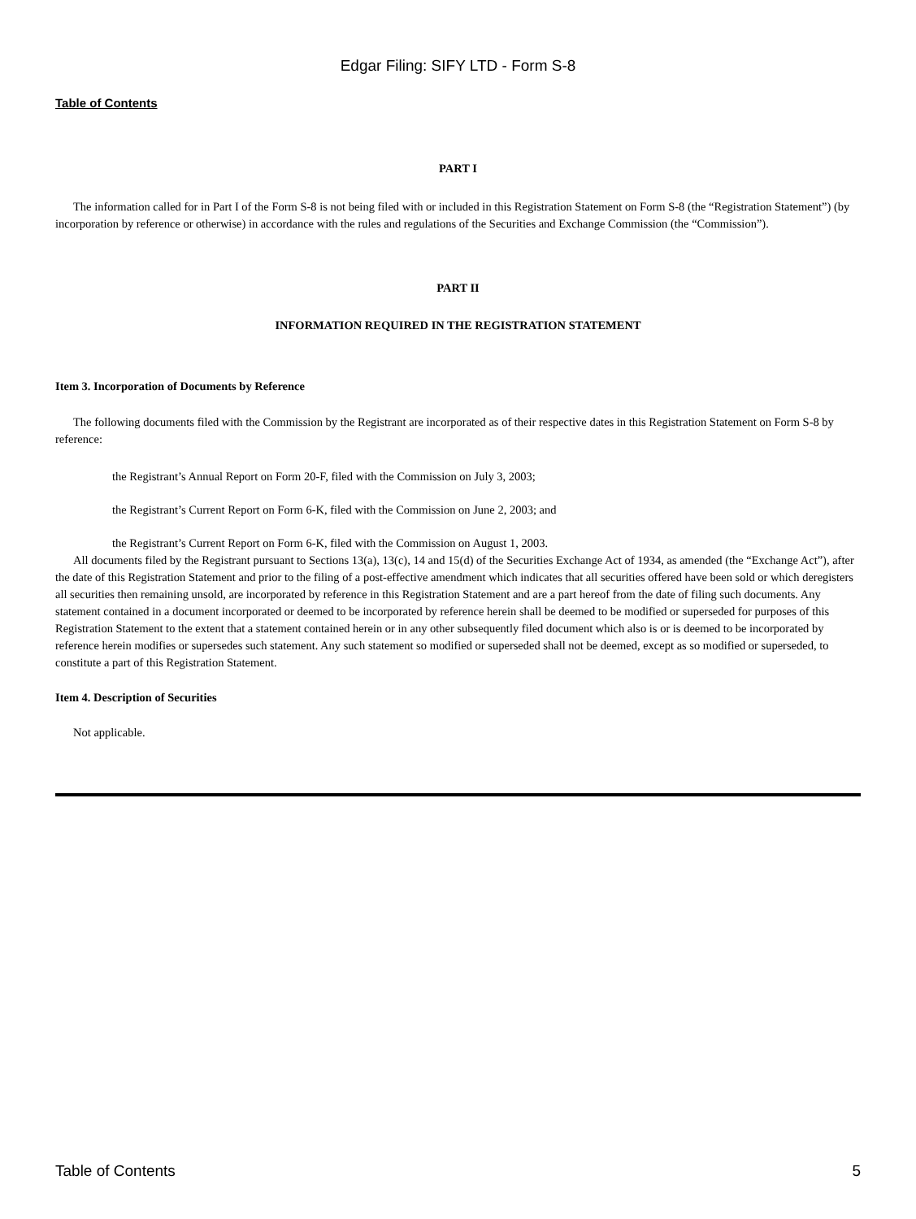Edgar Filing: SIFY LTD - Form S-8
Table of Contents
PART I
The information called for in Part I of the Form S-8 is not being filed with or included in this Registration Statement on Form S-8 (the “Registration Statement”) (by incorporation by reference or otherwise) in accordance with the rules and regulations of the Securities and Exchange Commission (the “Commission”).
PART II
INFORMATION REQUIRED IN THE REGISTRATION STATEMENT
Item 3. Incorporation of Documents by Reference
The following documents filed with the Commission by the Registrant are incorporated as of their respective dates in this Registration Statement on Form S-8 by reference:
the Registrant’s Annual Report on Form 20-F, filed with the Commission on July 3, 2003;
the Registrant’s Current Report on Form 6-K, filed with the Commission on June 2, 2003; and
the Registrant’s Current Report on Form 6-K, filed with the Commission on August 1, 2003.
All documents filed by the Registrant pursuant to Sections 13(a), 13(c), 14 and 15(d) of the Securities Exchange Act of 1934, as amended (the “Exchange Act”), after the date of this Registration Statement and prior to the filing of a post-effective amendment which indicates that all securities offered have been sold or which deregisters all securities then remaining unsold, are incorporated by reference in this Registration Statement and are a part hereof from the date of filing such documents. Any statement contained in a document incorporated or deemed to be incorporated by reference herein shall be deemed to be modified or superseded for purposes of this Registration Statement to the extent that a statement contained herein or in any other subsequently filed document which also is or is deemed to be incorporated by reference herein modifies or supersedes such statement. Any such statement so modified or superseded shall not be deemed, except as so modified or superseded, to constitute a part of this Registration Statement.
Item 4. Description of Securities
Not applicable.
Table of Contents 5